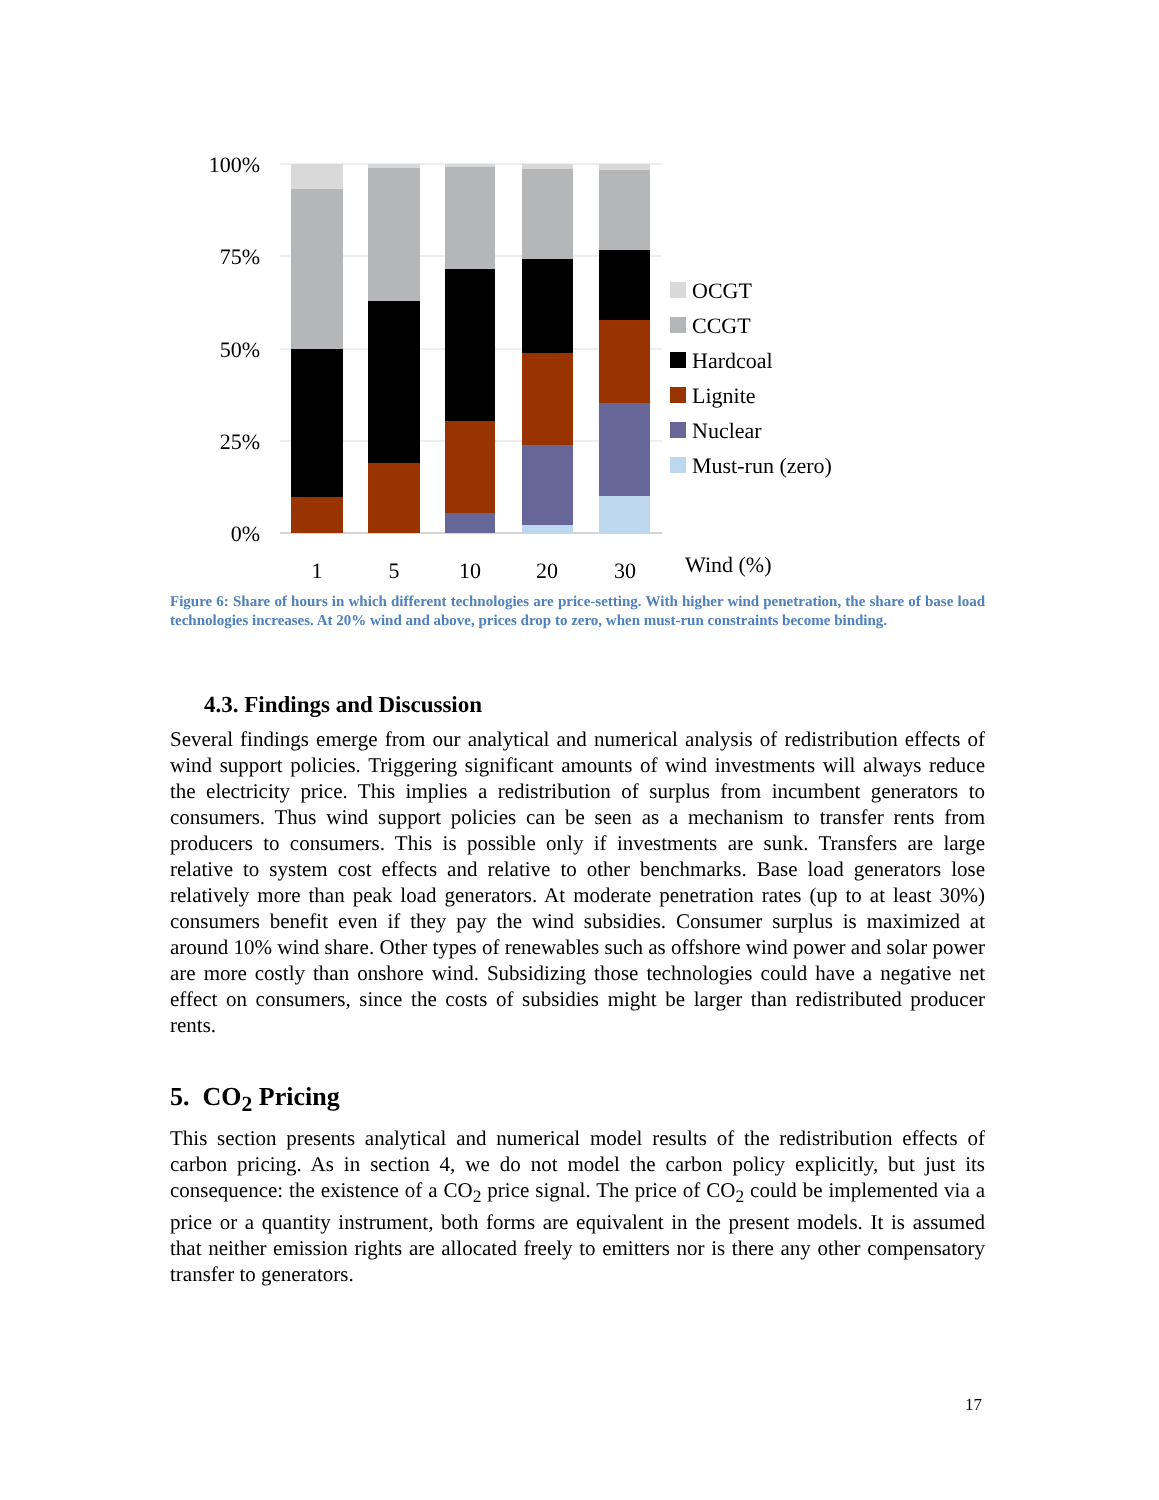100%
75%
50%
25%
0%
1
5
10
20
30
Wind (%)
OCGT
CCGT
Hardcoal
Lignite
Nuclear
Must-run (zero)
Figure 6: Share of hours in which different technologies are price-setting. With higher wind penetration, the share of base load technologies increases. At 20% wind and above, prices drop to zero, when must-run constraints become binding.
4.3. Findings and Discussion
Several findings emerge from our analytical and numerical analysis of redistribution effects of wind support policies. Triggering significant amounts of wind investments will always reduce the electricity price. This implies a redistribution of surplus from incumbent generators to consumers. Thus wind support policies can be seen as a mechanism to transfer rents from producers to consumers. This is possible only if investments are sunk. Transfers are large relative to system cost effects and relative to other benchmarks. Base load generators lose relatively more than peak load generators. At moderate penetration rates (up to at least 30%) consumers benefit even if they pay the wind subsidies. Consumer surplus is maximized at around 10% wind share. Other types of renewables such as offshore wind power and solar power are more costly than onshore wind. Subsidizing those technologies could have a negative net effect on consumers, since the costs of subsidies might be larger than redistributed producer rents.
5. CO<sub>2</sub> Pricing
This section presents analytical and numerical model results of the redistribution effects of carbon pricing. As in section 4, we do not model the carbon policy explicitly, but just its consequence: the existence of a CO<sub>2</sub> price signal. The price of CO<sub>2</sub> could be implemented via a price or a quantity instrument, both forms are equivalent in the present models. It is assumed that neither emission rights are allocated freely to emitters nor is there any other compensatory transfer to generators.
17